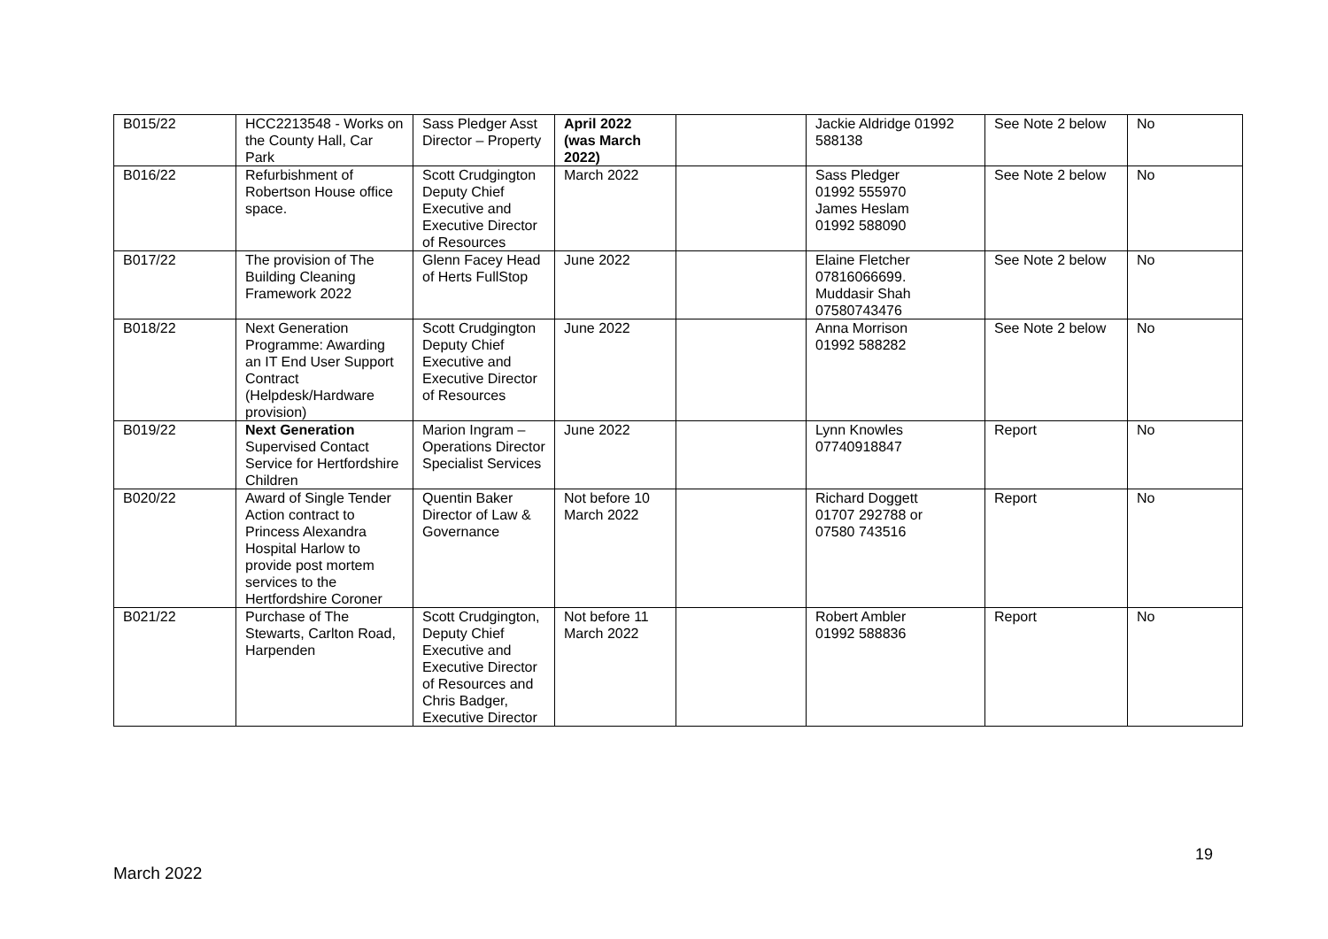| B015/22 | HCC2213548 - Works on the County Hall, Car Park | Sass Pledger Asst Director – Property | April 2022 (was March 2022) | | Jackie Aldridge 01992 588138 | See Note 2 below | No |
| B016/22 | Refurbishment of Robertson House office space. | Scott Crudgington Deputy Chief Executive and Executive Director of Resources | March 2022 | | Sass Pledger 01992 555970 James Heslam 01992 588090 | See Note 2 below | No |
| B017/22 | The provision of The Building Cleaning Framework 2022 | Glenn Facey Head of Herts FullStop | June 2022 | | Elaine Fletcher 07816066699. Muddasir Shah 07580743476 | See Note 2 below | No |
| B018/22 | Next Generation Programme: Awarding an IT End User Support Contract (Helpdesk/Hardware provision) | Scott Crudgington Deputy Chief Executive and Executive Director of Resources | June 2022 | | Anna Morrison 01992 588282 | See Note 2 below | No |
| B019/22 | Next Generation Supervised Contact Service for Hertfordshire Children | Marion Ingram – Operations Director Specialist Services | June 2022 | | Lynn Knowles 07740918847 | Report | No |
| B020/22 | Award of Single Tender Action contract to Princess Alexandra Hospital Harlow to provide post mortem services to the Hertfordshire Coroner | Quentin Baker Director of Law & Governance | Not before 10 March 2022 | | Richard Doggett 01707 292788 or 07580 743516 | Report | No |
| B021/22 | Purchase of The Stewarts, Carlton Road, Harpenden | Scott Crudgington, Deputy Chief Executive and Executive Director of Resources and Chris Badger, Executive Director | Not before 11 March 2022 | | Robert Ambler 01992 588836 | Report | No |
19
March 2022